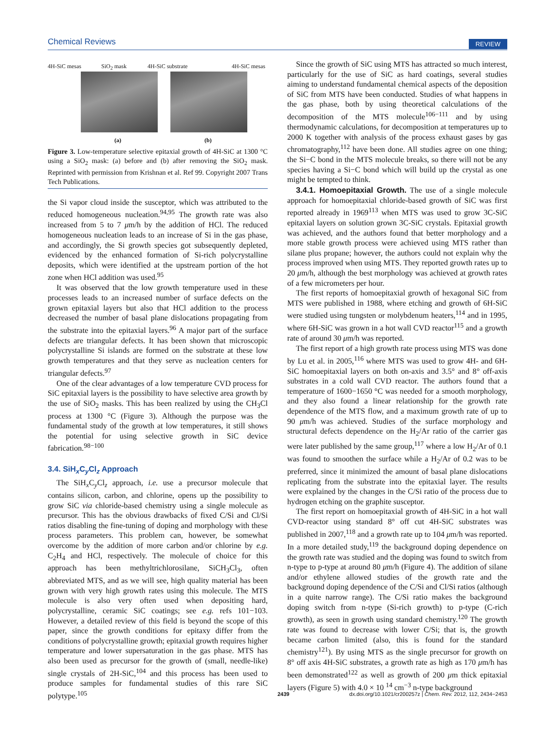Chemical Reviews REVIEW
4H-SiC mesas SiO<sub>2</sub> mask 4H-SiC substrate 4H-SiC mesas
(a) (b)
Figure 3. Low-temperature selective epitaxial growth of 4H-SiC at 1300 °C using a SiO<sub>2</sub> mask: (a) before and (b) after removing the SiO<sub>2</sub> mask. Reprinted with permission from Krishnan et al. Ref 99. Copyright 2007 Trans Tech Publications.
the Si vapor cloud inside the susceptor, which was attributed to the reduced homogeneous nucleation.<sup>94,95</sup> The growth rate was also increased from 5 to 7 μm/h by the addition of HCl. The reduced homogeneous nucleation leads to an increase of Si in the gas phase, and accordingly, the Si growth species got subsequently depleted, evidenced by the enhanced formation of Si-rich polycrystalline deposits, which were identified at the upstream portion of the hot zone when HCl addition was used.<sup>95</sup>
It was observed that the low growth temperature used in these processes leads to an increased number of surface defects on the grown epitaxial layers but also that HCl addition to the process decreased the number of basal plane dislocations propagating from the substrate into the epitaxial layers.<sup>96</sup> A major part of the surface defects are triangular defects. It has been shown that microscopic polycrystalline Si islands are formed on the substrate at these low growth temperatures and that they serve as nucleation centers for triangular defects.<sup>97</sup>
One of the clear advantages of a low temperature CVD process for SiC epitaxial layers is the possibility to have selective area growth by the use of SiO<sub>2</sub> masks. This has been realized by using the CH<sub>3</sub>Cl process at 1300 °C (Figure 3). Although the purpose was the fundamental study of the growth at low temperatures, it still shows the potential for using selective growth in SiC device fabrication.<sup>98−100</sup>
3.4. SiH<sub>x</sub>C<sub>y</sub>Cl<sub>z</sub> Approach
The SiH<sub>x</sub>C<sub>y</sub>Cl<sub>z</sub> approach, i.e. use a precursor molecule that contains silicon, carbon, and chlorine, opens up the possibility to grow SiC via chloride-based chemistry using a single molecule as precursor. This has the obvious drawbacks of fixed C/Si and Cl/Si ratios disabling the fine-tuning of doping and morphology with these process parameters. This problem can, however, be somewhat overcome by the addition of more carbon and/or chlorine by e.g. C<sub>2</sub>H<sub>4</sub> and HCl, respectively. The molecule of choice for this approach has been methyltrichlorosilane, SiCH<sub>3</sub>Cl<sub>3</sub>, often abbreviated MTS, and as we will see, high quality material has been grown with very high growth rates using this molecule. The MTS molecule is also very often used when depositing hard, polycrystalline, ceramic SiC coatings; see e.g. refs 101−103. However, a detailed review of this field is beyond the scope of this paper, since the growth conditions for epitaxy differ from the conditions of polycrystalline growth; epitaxial growth requires higher temperature and lower supersaturation in the gas phase. MTS has also been used as precursor for the growth of (small, needle-like) single crystals of 2H-SiC,<sup>104</sup> and this process has been used to produce samples for fundamental studies of this rare SiC polytype.<sup>105</sup>
Since the growth of SiC using MTS has attracted so much interest, particularly for the use of SiC as hard coatings, several studies aiming to understand fundamental chemical aspects of the deposition of SiC from MTS have been conducted. Studies of what happens in the gas phase, both by using theoretical calculations of the decomposition of the MTS molecule<sup>106−111</sup> and by using thermodynamic calculations, for decomposition at temperatures up to 2000 K together with analysis of the process exhaust gases by gas chromatography,<sup>112</sup> have been done. All studies agree on one thing; the Si−C bond in the MTS molecule breaks, so there will not be any species having a Si−C bond which will build up the crystal as one might be tempted to think.
3.4.1. Homoepitaxial Growth. The use of a single molecule approach for homoepitaxial chloride-based growth of SiC was first reported already in 1969<sup>113</sup> when MTS was used to grow 3C-SiC epitaxial layers on solution grown 3C-SiC crystals. Epitaxial growth was achieved, and the authors found that better morphology and a more stable growth process were achieved using MTS rather than silane plus propane; however, the authors could not explain why the process improved when using MTS. They reported growth rates up to 20 μm/h, although the best morphology was achieved at growth rates of a few micrometers per hour.
The first reports of homoepitaxial growth of hexagonal SiC from MTS were published in 1988, where etching and growth of 6H-SiC were studied using tungsten or molybdenum heaters,<sup>114</sup> and in 1995, where 6H-SiC was grown in a hot wall CVD reactor<sup>115</sup> and a growth rate of around 30 μm/h was reported.
The first report of a high growth rate process using MTS was done by Lu et al. in 2005,<sup>116</sup> where MTS was used to grow 4H- and 6H-SiC homoepitaxial layers on both on-axis and 3.5° and 8° off-axis substrates in a cold wall CVD reactor. The authors found that a temperature of 1600−1650 °C was needed for a smooth morphology, and they also found a linear relationship for the growth rate dependence of the MTS flow, and a maximum growth rate of up to 90 μm/h was achieved. Studies of the surface morphology and structural defects dependence on the H<sub>2</sub>/Ar ratio of the carrier gas were later published by the same group,<sup>117</sup> where a low H<sub>2</sub>/Ar of 0.1 was found to smoothen the surface while a H<sub>2</sub>/Ar of 0.2 was to be preferred, since it minimized the amount of basal plane dislocations replicating from the substrate into the epitaxial layer. The results were explained by the changes in the C/Si ratio of the process due to hydrogen etching on the graphite susceptor.
The first report on homoepitaxial growth of 4H-SiC in a hot wall CVD-reactor using standard 8° off cut 4H-SiC substrates was published in 2007,<sup>118</sup> and a growth rate up to 104 μm/h was reported. In a more detailed study,<sup>119</sup> the background doping dependence on the growth rate was studied and the doping was found to switch from n-type to p-type at around 80 μm/h (Figure 4). The addition of silane and/or ethylene allowed studies of the growth rate and the background doping dependence of the C/Si and Cl/Si ratios (although in a quite narrow range). The C/Si ratio makes the background doping switch from n-type (Si-rich growth) to p-type (C-rich growth), as seen in growth using standard chemistry.<sup>120</sup> The growth rate was found to decrease with lower C/Si; that is, the growth became carbon limited (also, this is found for the standard chemistry<sup>121</sup>). By using MTS as the single precursor for growth on 8° off axis 4H-SiC substrates, a growth rate as high as 170 μm/h has been demonstrated<sup>122</sup> as well as growth of 200 μm thick epitaxial layers (Figure 5) with 4.0 × 10 <sup>14</sup> cm<sup>−3</sup> n-type background
2439 dx.doi.org/10.1021/cr200257z | Chem. Rev. 2012, 112, 2434−2453